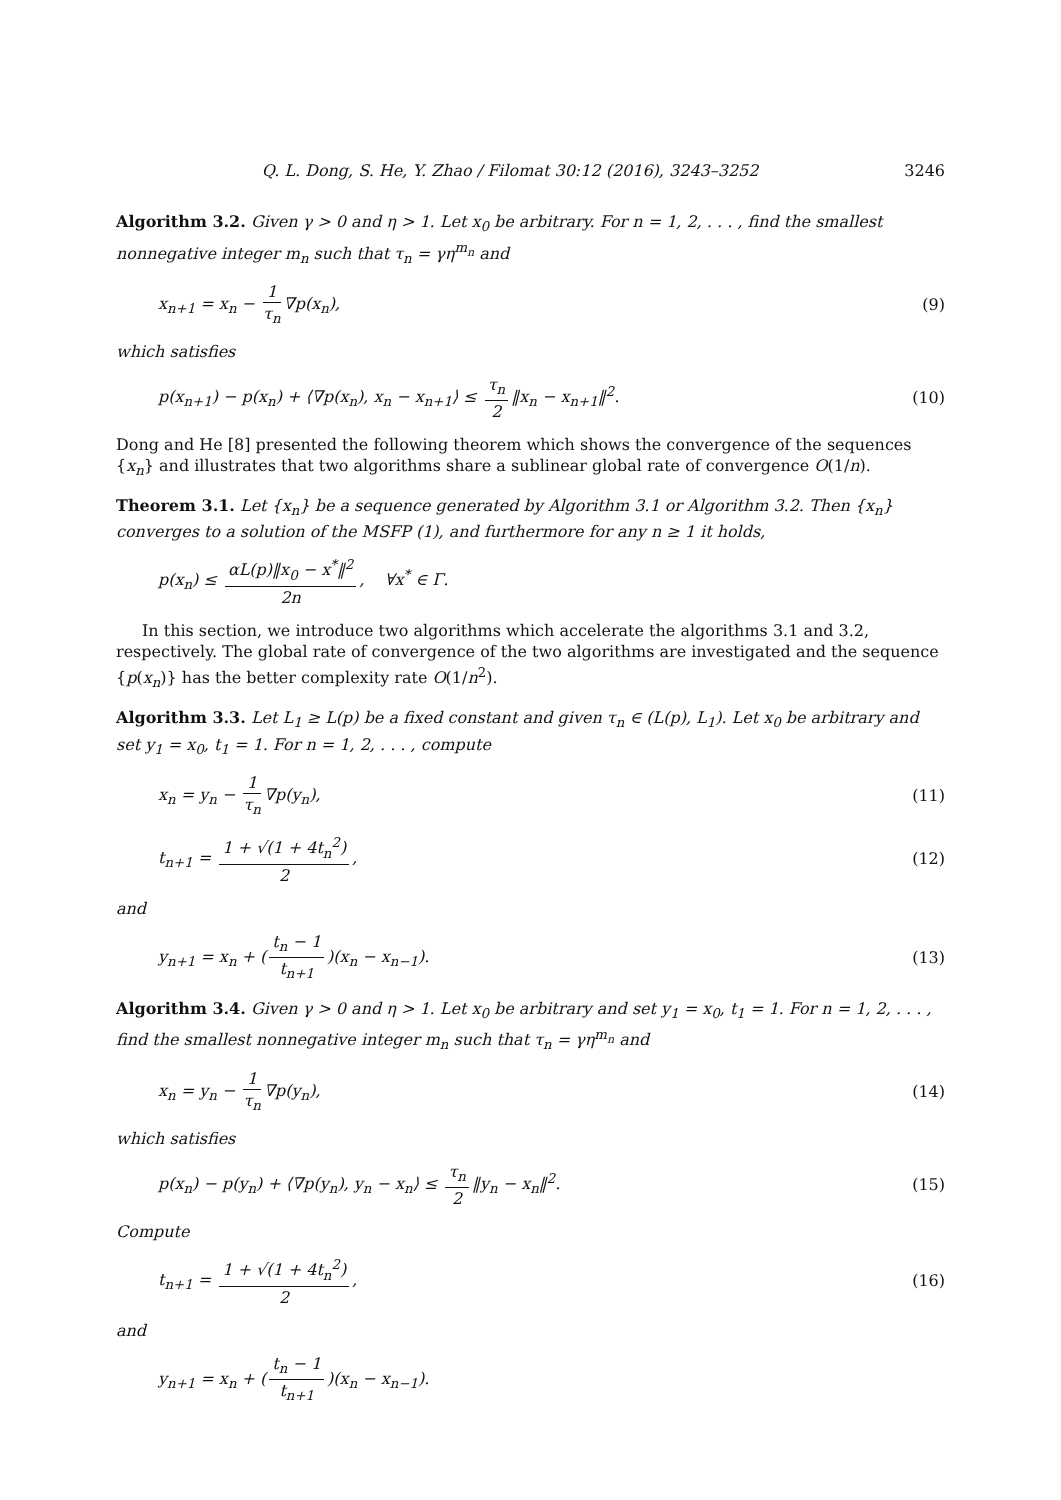Q. L. Dong, S. He, Y. Zhao / Filomat 30:12 (2016), 3243–3252 3246
Algorithm 3.2. Given γ > 0 and η > 1. Let x<sub>0</sub> be arbitrary. For n = 1, 2, . . . , find the smallest nonnegative integer m<sub>n</sub> such that τ<sub>n</sub> = γη<sup>m<sub>n</sub></sup> and
x<sub>n+1</sub> = x<sub>n</sub> − 1 τ<sub>n</sub> ∇p(x<sub>n</sub>), (9)
which satisfies
p(x<sub>n+1</sub>) − p(x<sub>n</sub>) + ⟨∇p(x<sub>n</sub>), x<sub>n</sub> − x<sub>n+1</sub>⟩ ≤ τ<sub>n</sub> 2 ‖x<sub>n</sub> − x<sub>n+1</sub>‖<sup>2</sup>. (10)
Dong and He [8] presented the following theorem which shows the convergence of the sequences {x<sub>n</sub>} and illustrates that two algorithms share a sublinear global rate of convergence O(1/n).
Theorem 3.1. Let {x<sub>n</sub>} be a sequence generated by Algorithm 3.1 or Algorithm 3.2. Then {x<sub>n</sub>} converges to a solution of the MSFP (1), and furthermore for any n ≥ 1 it holds,
p(x<sub>n</sub>) ≤ αL(p)‖x<sub>0</sub> − x<sup>*</sup>‖<sup>2</sup> 2n, ∀x<sup>*</sup> ∈ Γ.
In this section, we introduce two algorithms which accelerate the algorithms 3.1 and 3.2, respectively. The global rate of convergence of the two algorithms are investigated and the sequence {p(x<sub>n</sub>)} has the better complexity rate O(1/n<sup>2</sup>).
Algorithm 3.3. Let L<sub>1</sub> ≥ L(p) be a fixed constant and given τ<sub>n</sub> ∈ (L(p), L<sub>1</sub>). Let x<sub>0</sub> be arbitrary and set y<sub>1</sub> = x<sub>0</sub>, t<sub>1</sub> = 1. For n = 1, 2, . . . , compute
x<sub>n</sub> = y<sub>n</sub> − 1 τ<sub>n</sub> ∇p(y<sub>n</sub>), (11)
t<sub>n+1</sub> = 1 + √(1 + 4t<sub>n</sub><sup>2</sup>) 2, (12)
and
y<sub>n+1</sub> = x<sub>n</sub> + (t<sub>n</sub> − 1 t<sub>n+1</sub>)(x<sub>n</sub> − x<sub>n−1</sub>). (13)
Algorithm 3.4. Given γ > 0 and η > 1. Let x<sub>0</sub> be arbitrary and set y<sub>1</sub> = x<sub>0</sub>, t<sub>1</sub> = 1. For n = 1, 2, . . . , find the smallest nonnegative integer m<sub>n</sub> such that τ<sub>n</sub> = γη<sup>m<sub>n</sub></sup> and
x<sub>n</sub> = y<sub>n</sub> − 1 τ<sub>n</sub> ∇p(y<sub>n</sub>), (14)
which satisfies
p(x<sub>n</sub>) − p(y<sub>n</sub>) + ⟨∇p(y<sub>n</sub>), y<sub>n</sub> − x<sub>n</sub>⟩ ≤ τ<sub>n</sub> 2 ‖y<sub>n</sub> − x<sub>n</sub>‖<sup>2</sup>. (15)
Compute
t<sub>n+1</sub> = 1 + √(1 + 4t<sub>n</sub><sup>2</sup>) 2, (16)
and
y<sub>n+1</sub> = x<sub>n</sub> + (t<sub>n</sub> − 1 t<sub>n+1</sub>)(x<sub>n</sub> − x<sub>n−1</sub>).